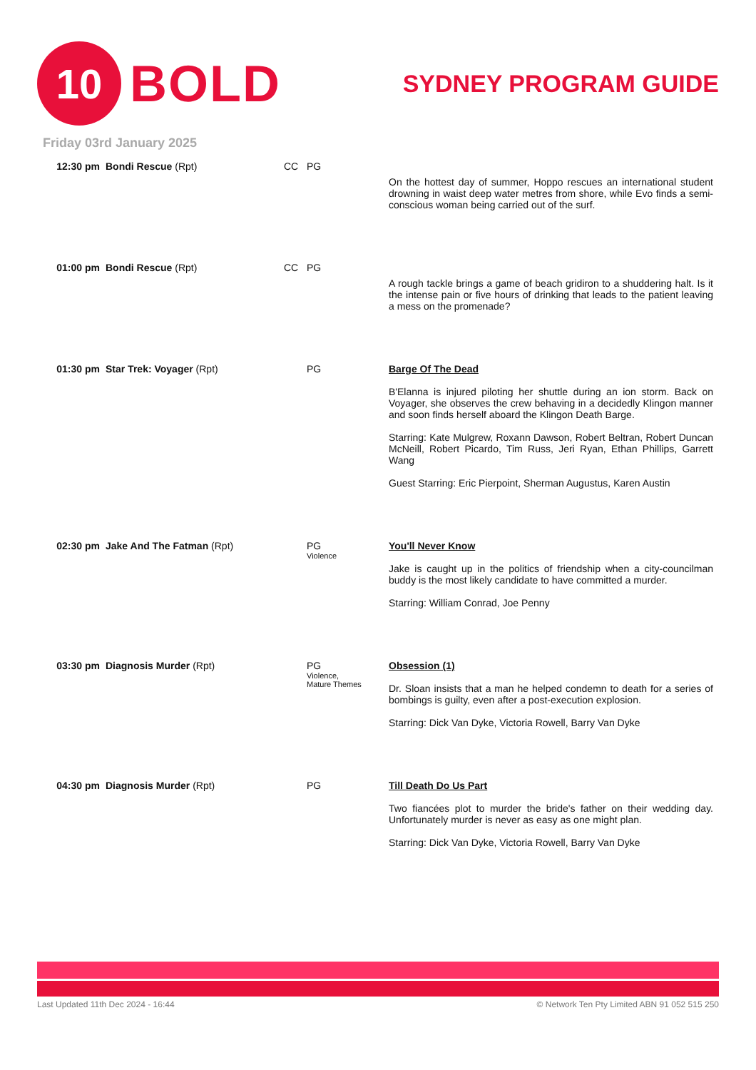10
BOLD
SYDNEY PROGRAM GUIDE
Friday 03rd January 2025
| 12:30 pm | Bondi Rescue (Rpt) | CC | PG | On the hottest day of summer, Hoppo rescues an international student drowning in waist deep water metres from shore, while Evo finds a semi-conscious woman being carried out of the surf. |
| 01:00 pm | Bondi Rescue (Rpt) | CC | PG | A rough tackle brings a game of beach gridiron to a shuddering halt. Is it the intense pain or five hours of drinking that leads to the patient leaving a mess on the promenade? |
| 01:30 pm | Star Trek: Voyager (Rpt) | | PG | Barge Of The Dead B'Elanna is injured piloting her shuttle during an ion storm. Back on Voyager, she observes the crew behaving in a decidedly Klingon manner and soon finds herself aboard the Klingon Death Barge. Starring: Kate Mulgrew, Roxann Dawson, Robert Beltran, Robert Duncan McNeill, Robert Picardo, Tim Russ, Jeri Ryan, Ethan Phillips, Garrett Wang Guest Starring: Eric Pierpoint, Sherman Augustus, Karen Austin |
| 02:30 pm | Jake And The Fatman (Rpt) | | PG Violence | You'll Never Know Jake is caught up in the politics of friendship when a city-councilman buddy is the most likely candidate to have committed a murder. Starring: William Conrad, Joe Penny |
| 03:30 pm | Diagnosis Murder (Rpt) | | PG Violence, Mature Themes | Obsession (1) Dr. Sloan insists that a man he helped condemn to death for a series of bombings is guilty, even after a post-execution explosion. Starring: Dick Van Dyke, Victoria Rowell, Barry Van Dyke |
| 04:30 pm | Diagnosis Murder (Rpt) | | PG | Till Death Do Us Part Two fiancées plot to murder the bride's father on their wedding day. Unfortunately murder is never as easy as one might plan. Starring: Dick Van Dyke, Victoria Rowell, Barry Van Dyke |
Last Updated 11th Dec 2024 - 16:44 © Network Ten Pty Limited ABN 91 052 515 250